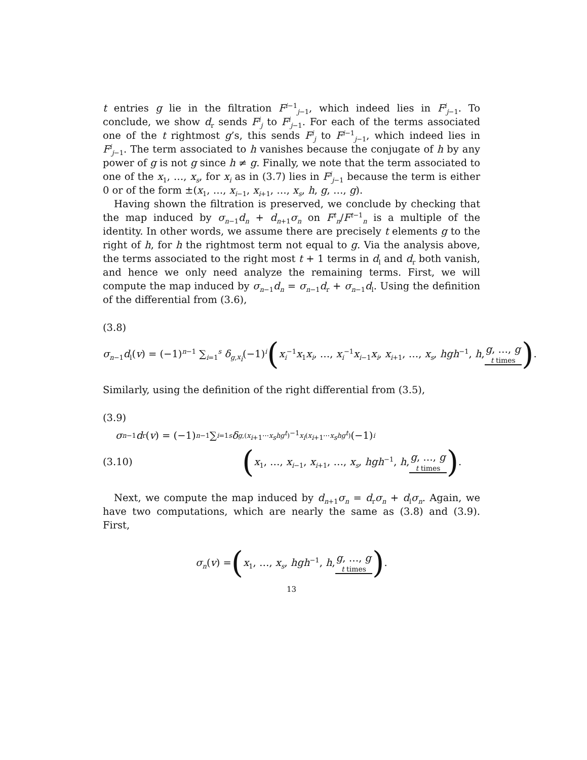t entries g lie in the filtration F<sup>i−1</sup><sub>j−1</sub>, which indeed lies in F<sup>i</sup><sub>j−1</sub>. To conclude, we show d<sub>r</sub> sends F<sup>i</sup><sub>j</sub> to F<sup>i</sup><sub>j−1</sub>. For each of the terms associated one of the t rightmost g’s, this sends F<sup>i</sup><sub>j</sub> to F<sup>i−1</sup><sub>j−1</sub>, which indeed lies in F<sup>i</sup><sub>j−1</sub>. The term associated to h vanishes because the conjugate of h by any power of g is not g since h ≠ g. Finally, we note that the term associated to one of the x<sub>1</sub>, …, x<sub>s</sub>, for x<sub>i</sub> as in (3.7) lies in F<sup>i</sup><sub>j−1</sub> because the term is either 0 or of the form ±(x<sub>1</sub>, …, x<sub>i−1</sub>, x<sub>i+1</sub>, …, x<sub>s</sub>, h, g, …, g).
Having shown the filtration is preserved, we conclude by checking that the map induced by σ<sub>n−1</sub>d<sub>n</sub> + d<sub>n+1</sub>σ<sub>n</sub> on F<sup>t</sup><sub>n</sub>/F<sup>t−1</sup><sub>n</sub> is a multiple of the identity. In other words, we assume there are precisely t elements g to the right of h, for h the rightmost term not equal to g. Via the analysis above, the terms associated to the right most t + 1 terms in d<sub>l</sub> and d<sub>r</sub> both vanish, and hence we only need analyze the remaining terms. First, we will compute the map induced by σ<sub>n−1</sub>d<sub>n</sub> = σ<sub>n−1</sub>d<sub>r</sub> + σ<sub>n−1</sub>d<sub>l</sub>. Using the definition of the differential from (3.6),
(3.8)
σ<sub>n−1</sub>d<sub>l</sub>(v) = (−1)<sup>n−1</sup> ∑<sub>i=1</sub><sup>s</sup> δ<sub>g,x<sub>i</sub></sub>(−1)<sup>i</sup> (x<sub>i</sub><sup>−1</sup>x<sub>1</sub>x<sub>i</sub>, …, x<sub>i</sub><sup>−1</sup>x<sub>i−1</sub>x<sub>i</sub>, x<sub>i+1</sub>, …, x<sub>s</sub>, hgh<sup>−1</sup>, h, g, …, g t times) .
Similarly, using the definition of the right differential from (3.5),
(3.9)
σ<sub>n−1</sub> d<sub>r</sub>(v) = (−1)<sup>n−1</sup> ∑<sub>i=1</sub><sup>s</sup> δ<sub>g,(x<sub>i+1</sub>⋯x<sub>s</sub>hg<sup>t</sup>)<sup>−1</sup>x<sub>i</sub>(x<sub>i+1</sub>⋯x<sub>s</sub>hg<sup>t</sup>)</sub>(−1)<sup>i</sup>
(3.10) (x<sub>1</sub>, …, x<sub>i−1</sub>, x<sub>i+1</sub>, …, x<sub>s</sub>, hgh<sup>−1</sup>, h, g, …, g t times) .
Next, we compute the map induced by d<sub>n+1</sub>σ<sub>n</sub> = d<sub>r</sub>σ<sub>n</sub> + d<sub>l</sub>σ<sub>n</sub>. Again, we have two computations, which are nearly the same as (3.8) and (3.9). First,
σ<sub>n</sub> (v) = (x<sub>1</sub>, …, x<sub>s</sub>, hgh<sup>−1</sup>, h, g, …, g t times) .
13